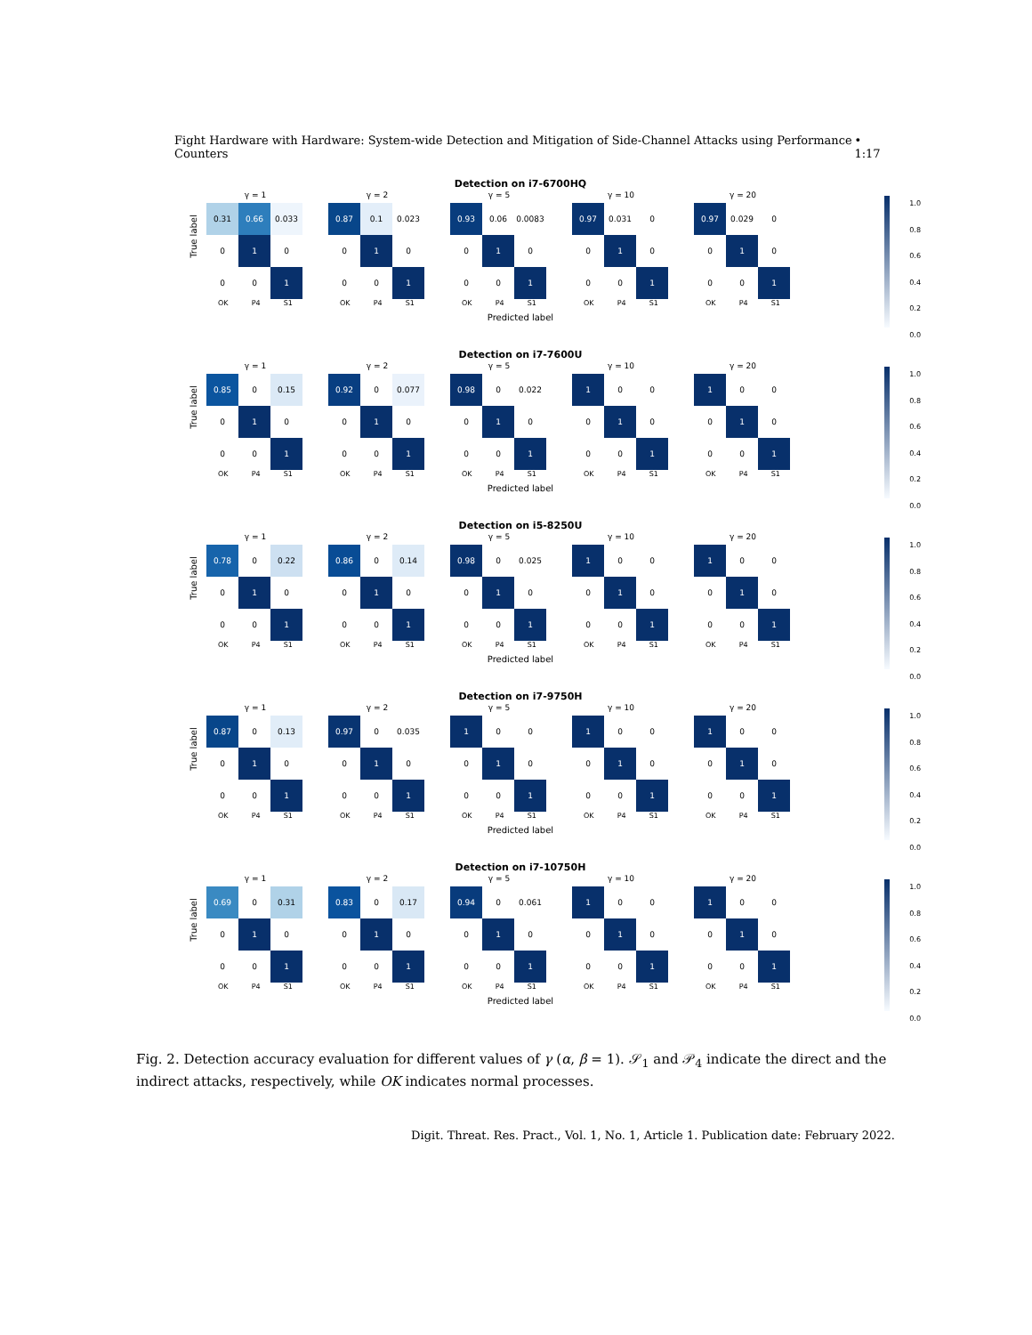Fight Hardware with Hardware: System-wide Detection and Mitigation of Side-Channel Attacks using Performance Counters • 1:17
Detection on i7-6700HQ
True label
γ = 1
| 0.31 | 0.66 | 0.033 |
| 0 | 1 | 0 |
| 0 | 0 | 1 |
OK P4 S1
γ = 2
| 0.87 | 0.1 | 0.023 |
| 0 | 1 | 0 |
| 0 | 0 | 1 |
OK P4 S1
γ = 5
| 0.93 | 0.06 | 0.0083 |
| 0 | 1 | 0 |
| 0 | 0 | 1 |
OK P4 S1
γ = 10
| 0.97 | 0.031 | 0 |
| 0 | 1 | 0 |
| 0 | 0 | 1 |
OK P4 S1
γ = 20
| 0.97 | 0.029 | 0 |
| 0 | 1 | 0 |
| 0 | 0 | 1 |
OK P4 S1
Predicted label
1.0
0.8
0.6
0.4
0.2
0.0
Detection on i7-7600U
True label
γ = 1
| 0.85 | 0 | 0.15 |
| 0 | 1 | 0 |
| 0 | 0 | 1 |
OK P4 S1
γ = 2
| 0.92 | 0 | 0.077 |
| 0 | 1 | 0 |
| 0 | 0 | 1 |
OK P4 S1
γ = 5
| 0.98 | 0 | 0.022 |
| 0 | 1 | 0 |
| 0 | 0 | 1 |
OK P4 S1
γ = 10
| 1 | 0 | 0 |
| 0 | 1 | 0 |
| 0 | 0 | 1 |
OK P4 S1
γ = 20
| 1 | 0 | 0 |
| 0 | 1 | 0 |
| 0 | 0 | 1 |
OK P4 S1
Predicted label
1.0
0.8
0.6
0.4
0.2
0.0
Detection on i5-8250U
True label
γ = 1
| 0.78 | 0 | 0.22 |
| 0 | 1 | 0 |
| 0 | 0 | 1 |
OK P4 S1
γ = 2
| 0.86 | 0 | 0.14 |
| 0 | 1 | 0 |
| 0 | 0 | 1 |
OK P4 S1
γ = 5
| 0.98 | 0 | 0.025 |
| 0 | 1 | 0 |
| 0 | 0 | 1 |
OK P4 S1
γ = 10
| 1 | 0 | 0 |
| 0 | 1 | 0 |
| 0 | 0 | 1 |
OK P4 S1
γ = 20
| 1 | 0 | 0 |
| 0 | 1 | 0 |
| 0 | 0 | 1 |
OK P4 S1
Predicted label
1.0
0.8
0.6
0.4
0.2
0.0
Detection on i7-9750H
True label
γ = 1
| 0.87 | 0 | 0.13 |
| 0 | 1 | 0 |
| 0 | 0 | 1 |
OK P4 S1
γ = 2
| 0.97 | 0 | 0.035 |
| 0 | 1 | 0 |
| 0 | 0 | 1 |
OK P4 S1
γ = 5
| 1 | 0 | 0 |
| 0 | 1 | 0 |
| 0 | 0 | 1 |
OK P4 S1
γ = 10
| 1 | 0 | 0 |
| 0 | 1 | 0 |
| 0 | 0 | 1 |
OK P4 S1
γ = 20
| 1 | 0 | 0 |
| 0 | 1 | 0 |
| 0 | 0 | 1 |
OK P4 S1
Predicted label
1.0
0.8
0.6
0.4
0.2
0.0
Detection on i7-10750H
True label
γ = 1
| 0.69 | 0 | 0.31 |
| 0 | 1 | 0 |
| 0 | 0 | 1 |
OK P4 S1
γ = 2
| 0.83 | 0 | 0.17 |
| 0 | 1 | 0 |
| 0 | 0 | 1 |
OK P4 S1
γ = 5
| 0.94 | 0 | 0.061 |
| 0 | 1 | 0 |
| 0 | 0 | 1 |
OK P4 S1
γ = 10
| 1 | 0 | 0 |
| 0 | 1 | 0 |
| 0 | 0 | 1 |
OK P4 S1
γ = 20
| 1 | 0 | 0 |
| 0 | 1 | 0 |
| 0 | 0 | 1 |
OK P4 S1
Predicted label
1.0
0.8
0.6
0.4
0.2
0.0
Fig. 2. Detection accuracy evaluation for different values of γ (α, β = 1). 𝒮<sub>1</sub> and 𝒫<sub>4</sub> indicate the direct and the indirect attacks, respectively, while OK indicates normal processes.
Digit. Threat. Res. Pract., Vol. 1, No. 1, Article 1. Publication date: February 2022.